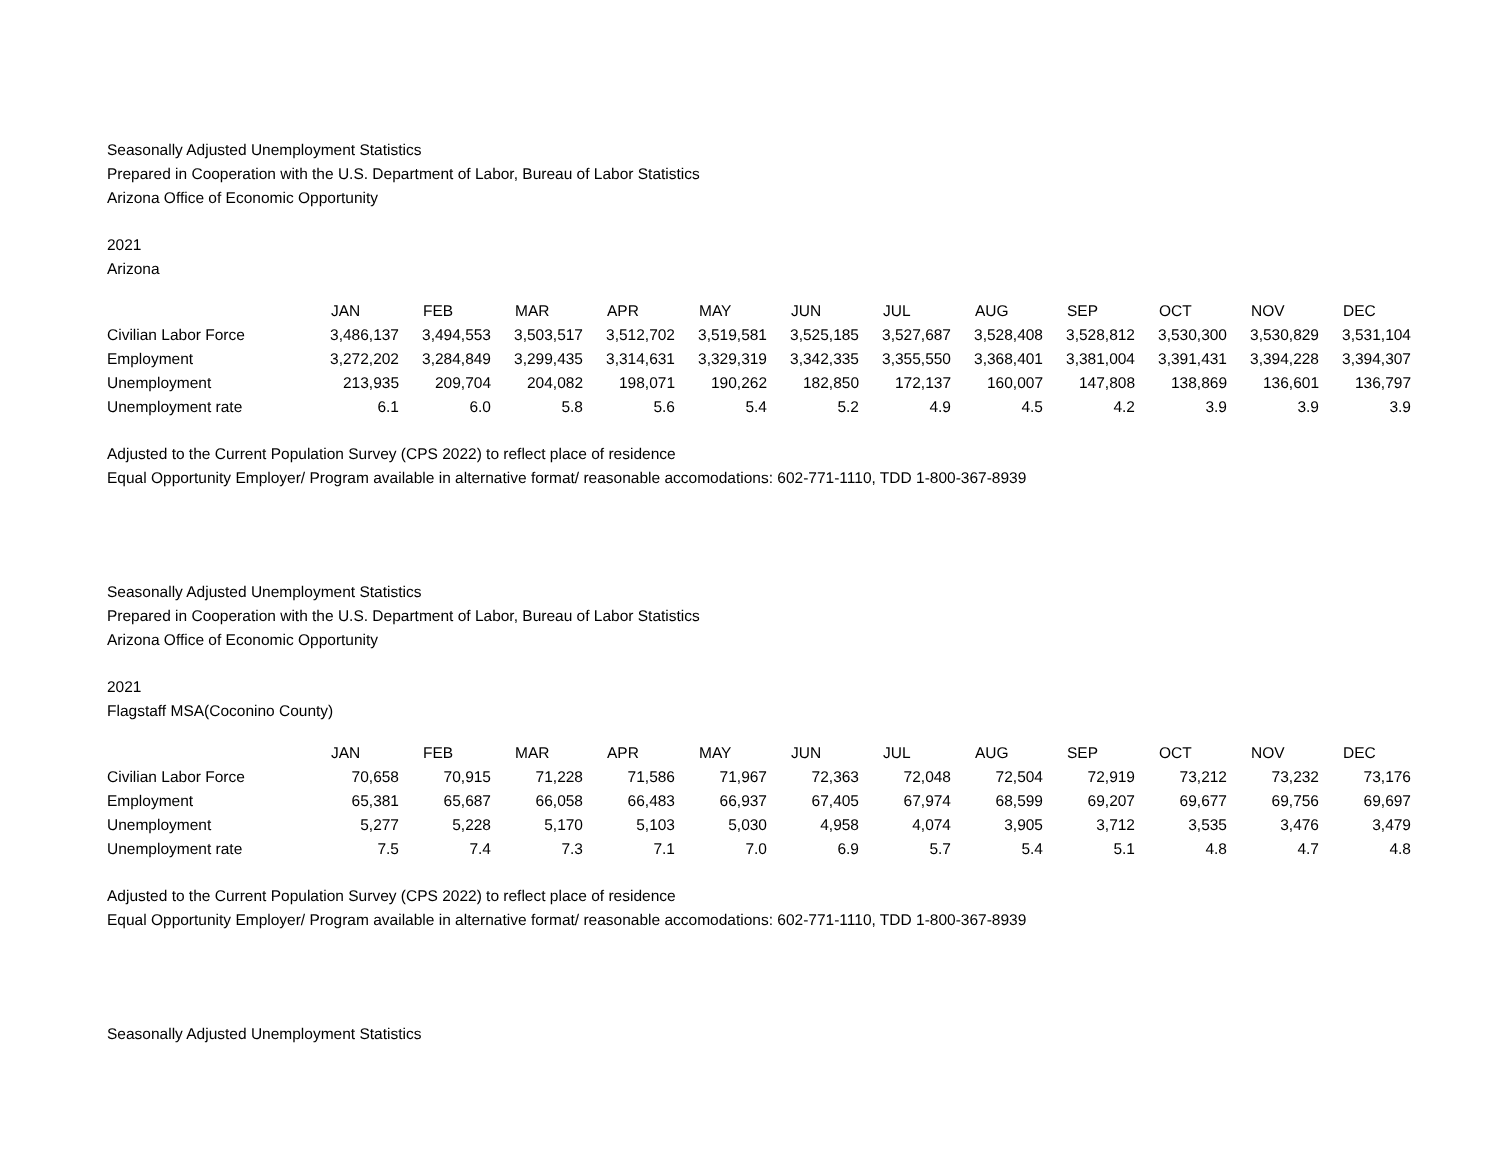Seasonally Adjusted Unemployment Statistics
Prepared in Cooperation with the U.S. Department of Labor, Bureau of Labor Statistics
Arizona Office of Economic Opportunity
2021
Arizona
| | JAN | FEB | MAR | APR | MAY | JUN | JUL | AUG | SEP | OCT | NOV | DEC |
| --- | --- | --- | --- | --- | --- | --- | --- | --- | --- | --- | --- | --- |
| Civilian Labor Force | 3,486,137 | 3,494,553 | 3,503,517 | 3,512,702 | 3,519,581 | 3,525,185 | 3,527,687 | 3,528,408 | 3,528,812 | 3,530,300 | 3,530,829 | 3,531,104 |
| Employment | 3,272,202 | 3,284,849 | 3,299,435 | 3,314,631 | 3,329,319 | 3,342,335 | 3,355,550 | 3,368,401 | 3,381,004 | 3,391,431 | 3,394,228 | 3,394,307 |
| Unemployment | 213,935 | 209,704 | 204,082 | 198,071 | 190,262 | 182,850 | 172,137 | 160,007 | 147,808 | 138,869 | 136,601 | 136,797 |
| Unemployment rate | 6.1 | 6.0 | 5.8 | 5.6 | 5.4 | 5.2 | 4.9 | 4.5 | 4.2 | 3.9 | 3.9 | 3.9 |
Adjusted to the Current Population Survey (CPS 2022) to reflect place of residence
Equal Opportunity Employer/ Program available in alternative format/ reasonable accomodations: 602-771-1110, TDD 1-800-367-8939
Seasonally Adjusted Unemployment Statistics
Prepared in Cooperation with the U.S. Department of Labor, Bureau of Labor Statistics
Arizona Office of Economic Opportunity
2021
Flagstaff MSA(Coconino County)
| | JAN | FEB | MAR | APR | MAY | JUN | JUL | AUG | SEP | OCT | NOV | DEC |
| --- | --- | --- | --- | --- | --- | --- | --- | --- | --- | --- | --- | --- |
| Civilian Labor Force | 70,658 | 70,915 | 71,228 | 71,586 | 71,967 | 72,363 | 72,048 | 72,504 | 72,919 | 73,212 | 73,232 | 73,176 |
| Employment | 65,381 | 65,687 | 66,058 | 66,483 | 66,937 | 67,405 | 67,974 | 68,599 | 69,207 | 69,677 | 69,756 | 69,697 |
| Unemployment | 5,277 | 5,228 | 5,170 | 5,103 | 5,030 | 4,958 | 4,074 | 3,905 | 3,712 | 3,535 | 3,476 | 3,479 |
| Unemployment rate | 7.5 | 7.4 | 7.3 | 7.1 | 7.0 | 6.9 | 5.7 | 5.4 | 5.1 | 4.8 | 4.7 | 4.8 |
Adjusted to the Current Population Survey (CPS 2022) to reflect place of residence
Equal Opportunity Employer/ Program available in alternative format/ reasonable accomodations: 602-771-1110, TDD 1-800-367-8939
Seasonally Adjusted Unemployment Statistics